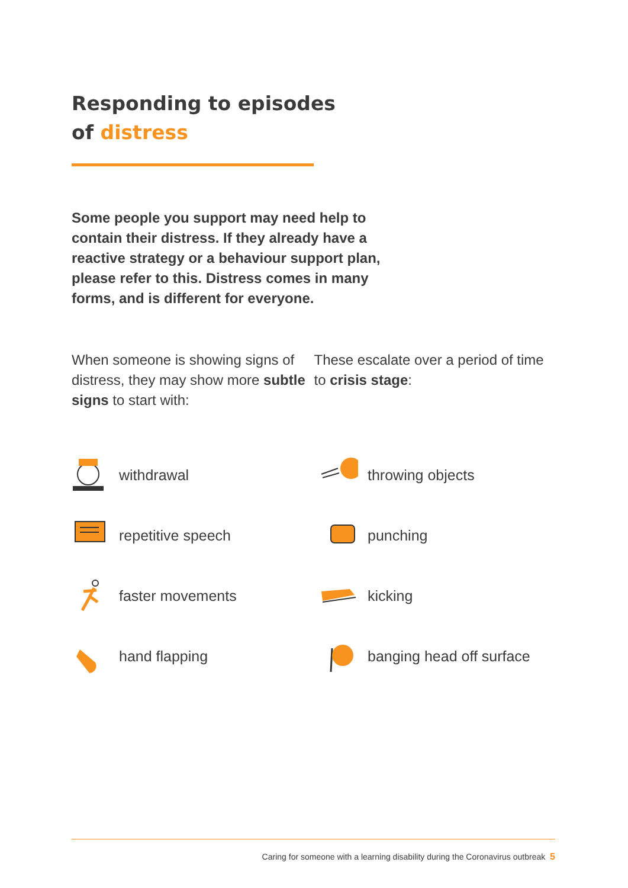Responding to episodes
of distress
Some people you support may need help to contain their distress. If they already have a reactive strategy or a behaviour support plan, please refer to this. Distress comes in many forms, and is different for everyone.
When someone is showing signs of distress, they may show more subtle signs to start with:
These escalate over a period of time to crisis stage:
withdrawal
throwing objects
repetitive speech
punching
faster movements
kicking
hand flapping
banging head off surface
Caring for someone with a learning disability during the Coronavirus outbreak 5